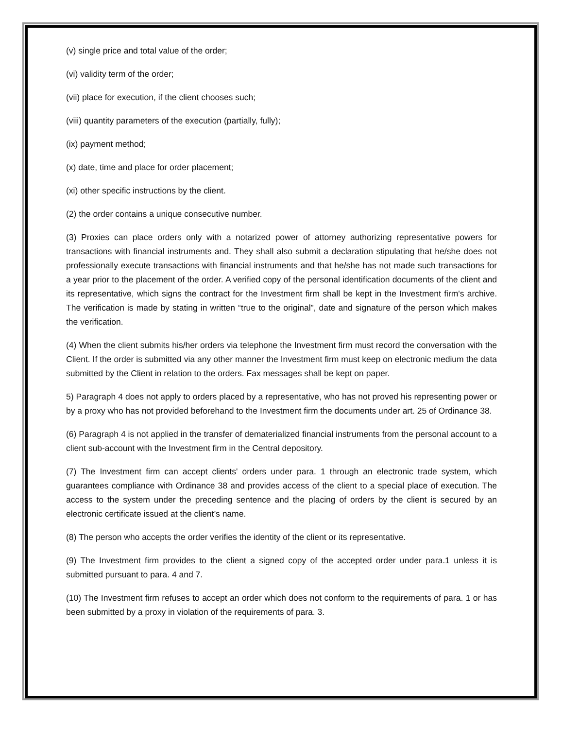(v) single price and total value of the order;
(vi) validity term of the order;
(vii) place for execution, if the client chooses such;
(viii) quantity parameters of the execution (partially, fully);
(ix) payment method;
(x) date, time and place for order placement;
(xi) other specific instructions by the client.
(2) the order contains a unique consecutive number.
(3) Proxies can place orders only with a notarized power of attorney authorizing representative powers for transactions with financial instruments and. They shall also submit a declaration stipulating that he/she does not professionally execute transactions with financial instruments and that he/she has not made such transactions for a year prior to the placement of the order. A verified copy of the personal identification documents of the client and its representative, which signs the contract for the Investment firm shall be kept in the Investment firm's archive. The verification is made by stating in written “true to the original”, date and signature of the person which makes the verification.
(4) When the client submits his/her orders via telephone the Investment firm must record the conversation with the Client. If the order is submitted via any other manner the Investment firm must keep on electronic medium the data submitted by the Client in relation to the orders. Fax messages shall be kept on paper.
5) Paragraph 4 does not apply to orders placed by a representative, who has not proved his representing power or by a proxy who has not provided beforehand to the Investment firm the documents under art. 25 of Ordinance 38.
(6) Paragraph 4 is not applied in the transfer of dematerialized financial instruments from the personal account to a client sub-account with the Investment firm in the Central depository.
(7) The Investment firm can accept clients' orders under para. 1 through an electronic trade system, which guarantees compliance with Ordinance 38 and provides access of the client to a special place of execution. The access to the system under the preceding sentence and the placing of orders by the client is secured by an electronic certificate issued at the client’s name.
(8) The person who accepts the order verifies the identity of the client or its representative.
(9) The Investment firm provides to the client a signed copy of the accepted order under para.1 unless it is submitted pursuant to para. 4 and 7.
(10) The Investment firm refuses to accept an order which does not conform to the requirements of para. 1 or has been submitted by a proxy in violation of the requirements of para. 3.